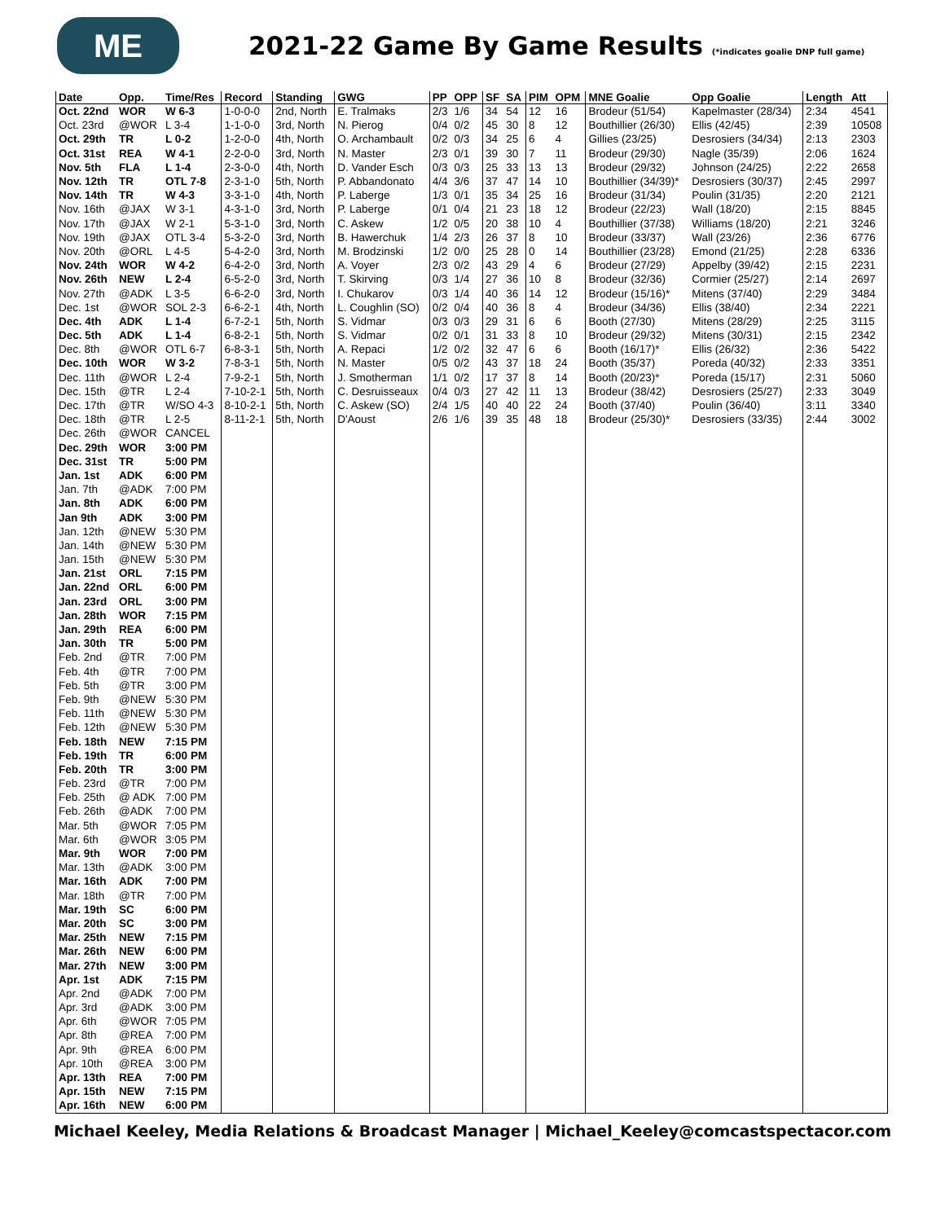ME
2021-22 Game By Game Results (*indicates goalie DNP full game)
| Date | Opp. | Time/Res | Record | Standing | GWG | PP | OPP | SF | SA | PIM | OPM | MNE Goalie | Opp Goalie | Length | Att |
| --- | --- | --- | --- | --- | --- | --- | --- | --- | --- | --- | --- | --- | --- | --- | --- |
| Oct. 22nd | WOR | W 6-3 | 1-0-0-0 | 2nd, North | E. Tralmaks | 2/3 | 1/6 | 34 | 54 | 12 | 16 | Brodeur (51/54) | Kapelmaster (28/34) | 2:34 | 4541 |
| Oct. 23rd | @WOR | L 3-4 | 1-1-0-0 | 3rd, North | N. Pierog | 0/4 | 0/2 | 45 | 30 | 8 | 12 | Bouthillier (26/30) | Ellis (42/45) | 2:39 | 10508 |
| Oct. 29th | TR | L 0-2 | 1-2-0-0 | 4th, North | O. Archambault | 0/2 | 0/3 | 34 | 25 | 6 | 4 | Gillies (23/25) | Desrosiers (34/34) | 2:13 | 2303 |
| Oct. 31st | REA | W 4-1 | 2-2-0-0 | 3rd, North | N. Master | 2/3 | 0/1 | 39 | 30 | 7 | 11 | Brodeur (29/30) | Nagle (35/39) | 2:06 | 1624 |
| Nov. 5th | FLA | L 1-4 | 2-3-0-0 | 4th, North | D. Vander Esch | 0/3 | 0/3 | 25 | 33 | 13 | 13 | Brodeur (29/32) | Johnson (24/25) | 2:22 | 2658 |
| Nov. 12th | TR | OTL 7-8 | 2-3-1-0 | 5th, North | P. Abbandonato | 4/4 | 3/6 | 37 | 47 | 14 | 10 | Bouthillier (34/39)* | Desrosiers (30/37) | 2:45 | 2997 |
| Nov. 14th | TR | W 4-3 | 3-3-1-0 | 4th, North | P. Laberge | 1/3 | 0/1 | 35 | 34 | 25 | 16 | Brodeur (31/34) | Poulin (31/35) | 2:20 | 2121 |
| Nov. 16th | @JAX | W 3-1 | 4-3-1-0 | 3rd, North | P. Laberge | 0/1 | 0/4 | 21 | 23 | 18 | 12 | Brodeur (22/23) | Wall (18/20) | 2:15 | 8845 |
| Nov. 17th | @JAX | W 2-1 | 5-3-1-0 | 3rd, North | C. Askew | 1/2 | 0/5 | 20 | 38 | 10 | 4 | Bouthillier (37/38) | Williams (18/20) | 2:21 | 3246 |
| Nov. 19th | @JAX | OTL 3-4 | 5-3-2-0 | 3rd, North | B. Hawerchuk | 1/4 | 2/3 | 26 | 37 | 8 | 10 | Brodeur (33/37) | Wall (23/26) | 2:36 | 6776 |
| Nov. 20th | @ORL | L 4-5 | 5-4-2-0 | 3rd, North | M. Brodzinski | 1/2 | 0/0 | 25 | 28 | 0 | 14 | Bouthillier (23/28) | Emond (21/25) | 2:28 | 6336 |
| Nov. 24th | WOR | W 4-2 | 6-4-2-0 | 3rd, North | A. Voyer | 2/3 | 0/2 | 43 | 29 | 4 | 6 | Brodeur (27/29) | Appelby (39/42) | 2:15 | 2231 |
| Nov. 26th | NEW | L 2-4 | 6-5-2-0 | 3rd, North | T. Skirving | 0/3 | 1/4 | 27 | 36 | 10 | 8 | Brodeur (32/36) | Cormier (25/27) | 2:14 | 2697 |
| Nov. 27th | @ADK | L 3-5 | 6-6-2-0 | 3rd, North | I. Chukarov | 0/3 | 1/4 | 40 | 36 | 14 | 12 | Brodeur (15/16)* | Mitens (37/40) | 2:29 | 3484 |
| Dec. 1st | @WOR | SOL 2-3 | 6-6-2-1 | 4th, North | L. Coughlin (SO) | 0/2 | 0/4 | 40 | 36 | 8 | 4 | Brodeur (34/36) | Ellis (38/40) | 2:34 | 2221 |
| Dec. 4th | ADK | L 1-4 | 6-7-2-1 | 5th, North | S. Vidmar | 0/3 | 0/3 | 29 | 31 | 6 | 6 | Booth (27/30) | Mitens (28/29) | 2:25 | 3115 |
| Dec. 5th | ADK | L 1-4 | 6-8-2-1 | 5th, North | S. Vidmar | 0/2 | 0/1 | 31 | 33 | 8 | 10 | Brodeur (29/32) | Mitens (30/31) | 2:15 | 2342 |
| Dec. 8th | @WOR | OTL 6-7 | 6-8-3-1 | 5th, North | A. Repaci | 1/2 | 0/2 | 32 | 47 | 6 | 6 | Booth (16/17)* | Ellis (26/32) | 2:36 | 5422 |
| Dec. 10th | WOR | W 3-2 | 7-8-3-1 | 5th, North | N. Master | 0/5 | 0/2 | 43 | 37 | 18 | 24 | Booth (35/37) | Poreda (40/32) | 2:33 | 3351 |
| Dec. 11th | @WOR | L 2-4 | 7-9-2-1 | 5th, North | J. Smotherman | 1/1 | 0/2 | 17 | 37 | 8 | 14 | Booth (20/23)* | Poreda (15/17) | 2:31 | 5060 |
| Dec. 15th | @TR | L 2-4 | 7-10-2-1 | 5th, North | C. Desruisseaux | 0/4 | 0/3 | 27 | 42 | 11 | 13 | Brodeur (38/42) | Desrosiers (25/27) | 2:33 | 3049 |
| Dec. 17th | @TR | W/SO 4-3 | 8-10-2-1 | 5th, North | C. Askew (SO) | 2/4 | 1/5 | 40 | 40 | 22 | 24 | Booth (37/40) | Poulin (36/40) | 3:11 | 3340 |
| Dec. 18th | @TR | L 2-5 | 8-11-2-1 | 5th, North | D'Aoust | 2/6 | 1/6 | 39 | 35 | 48 | 18 | Brodeur (25/30)* | Desrosiers (33/35) | 2:44 | 3002 |
| Dec. 26th | @WOR | CANCEL | | | | | | | | | | | | | |
| Dec. 29th | WOR | 3:00 PM | | | | | | | | | | | | | |
| Dec. 31st | TR | 5:00 PM | | | | | | | | | | | | | |
| Jan. 1st | ADK | 6:00 PM | | | | | | | | | | | | | |
| Jan. 7th | @ADK | 7:00 PM | | | | | | | | | | | | | |
| Jan. 8th | ADK | 6:00 PM | | | | | | | | | | | | | |
| Jan 9th | ADK | 3:00 PM | | | | | | | | | | | | | |
| Jan. 12th | @NEW | 5:30 PM | | | | | | | | | | | | | |
| Jan. 14th | @NEW | 5:30 PM | | | | | | | | | | | | | |
| Jan. 15th | @NEW | 5:30 PM | | | | | | | | | | | | | |
| Jan. 21st | ORL | 7:15 PM | | | | | | | | | | | | | |
| Jan. 22nd | ORL | 6:00 PM | | | | | | | | | | | | | |
| Jan. 23rd | ORL | 3:00 PM | | | | | | | | | | | | | |
| Jan. 28th | WOR | 7:15 PM | | | | | | | | | | | | | |
| Jan. 29th | REA | 6:00 PM | | | | | | | | | | | | | |
| Jan. 30th | TR | 5:00 PM | | | | | | | | | | | | | |
| Feb. 2nd | @TR | 7:00 PM | | | | | | | | | | | | | |
| Feb. 4th | @TR | 7:00 PM | | | | | | | | | | | | | |
| Feb. 5th | @TR | 3:00 PM | | | | | | | | | | | | | |
| Feb. 9th | @NEW | 5:30 PM | | | | | | | | | | | | | |
| Feb. 11th | @NEW | 5:30 PM | | | | | | | | | | | | | |
| Feb. 12th | @NEW | 5:30 PM | | | | | | | | | | | | | |
| Feb. 18th | NEW | 7:15 PM | | | | | | | | | | | | | |
| Feb. 19th | TR | 6:00 PM | | | | | | | | | | | | | |
| Feb. 20th | TR | 3:00 PM | | | | | | | | | | | | | |
| Feb. 23rd | @TR | 7:00 PM | | | | | | | | | | | | | |
| Feb. 25th | @ ADK | 7:00 PM | | | | | | | | | | | | | |
| Feb. 26th | @ADK | 7:00 PM | | | | | | | | | | | | | |
| Mar. 5th | @WOR | 7:05 PM | | | | | | | | | | | | | |
| Mar. 6th | @WOR | 3:05 PM | | | | | | | | | | | | | |
| Mar. 9th | WOR | 7:00 PM | | | | | | | | | | | | | |
| Mar. 13th | @ADK | 3:00 PM | | | | | | | | | | | | | |
| Mar. 16th | ADK | 7:00 PM | | | | | | | | | | | | | |
| Mar. 18th | @TR | 7:00 PM | | | | | | | | | | | | | |
| Mar. 19th | SC | 6:00 PM | | | | | | | | | | | | | |
| Mar. 20th | SC | 3:00 PM | | | | | | | | | | | | | |
| Mar. 25th | NEW | 7:15 PM | | | | | | | | | | | | | |
| Mar. 26th | NEW | 6:00 PM | | | | | | | | | | | | | |
| Mar. 27th | NEW | 3:00 PM | | | | | | | | | | | | | |
| Apr. 1st | ADK | 7:15 PM | | | | | | | | | | | | | |
| Apr. 2nd | @ADK | 7:00 PM | | | | | | | | | | | | | |
| Apr. 3rd | @ADK | 3:00 PM | | | | | | | | | | | | | |
| Apr. 6th | @WOR | 7:05 PM | | | | | | | | | | | | | |
| Apr. 8th | @REA | 7:00 PM | | | | | | | | | | | | | |
| Apr. 9th | @REA | 6:00 PM | | | | | | | | | | | | | |
| Apr. 10th | @REA | 3:00 PM | | | | | | | | | | | | | |
| Apr. 13th | REA | 7:00 PM | | | | | | | | | | | | | |
| Apr. 15th | NEW | 7:15 PM | | | | | | | | | | | | | |
| Apr. 16th | NEW | 6:00 PM | | | | | | | | | | | | | |
Michael Keeley, Media Relations & Broadcast Manager | Michael_Keeley@comcastspectacor.com